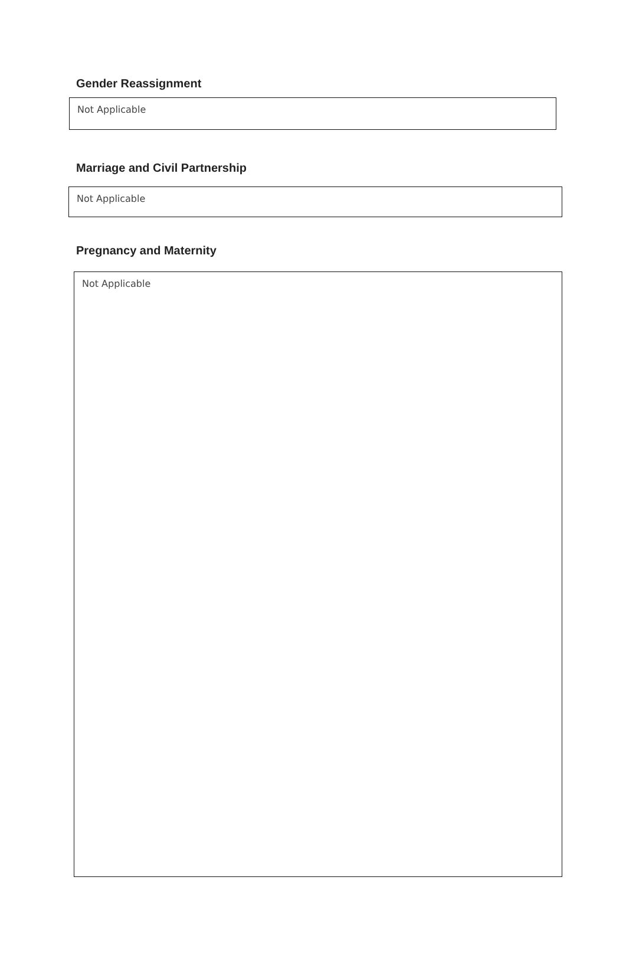Gender Reassignment
Not Applicable
Marriage and Civil Partnership
Not Applicable
Pregnancy and Maternity
Not Applicable